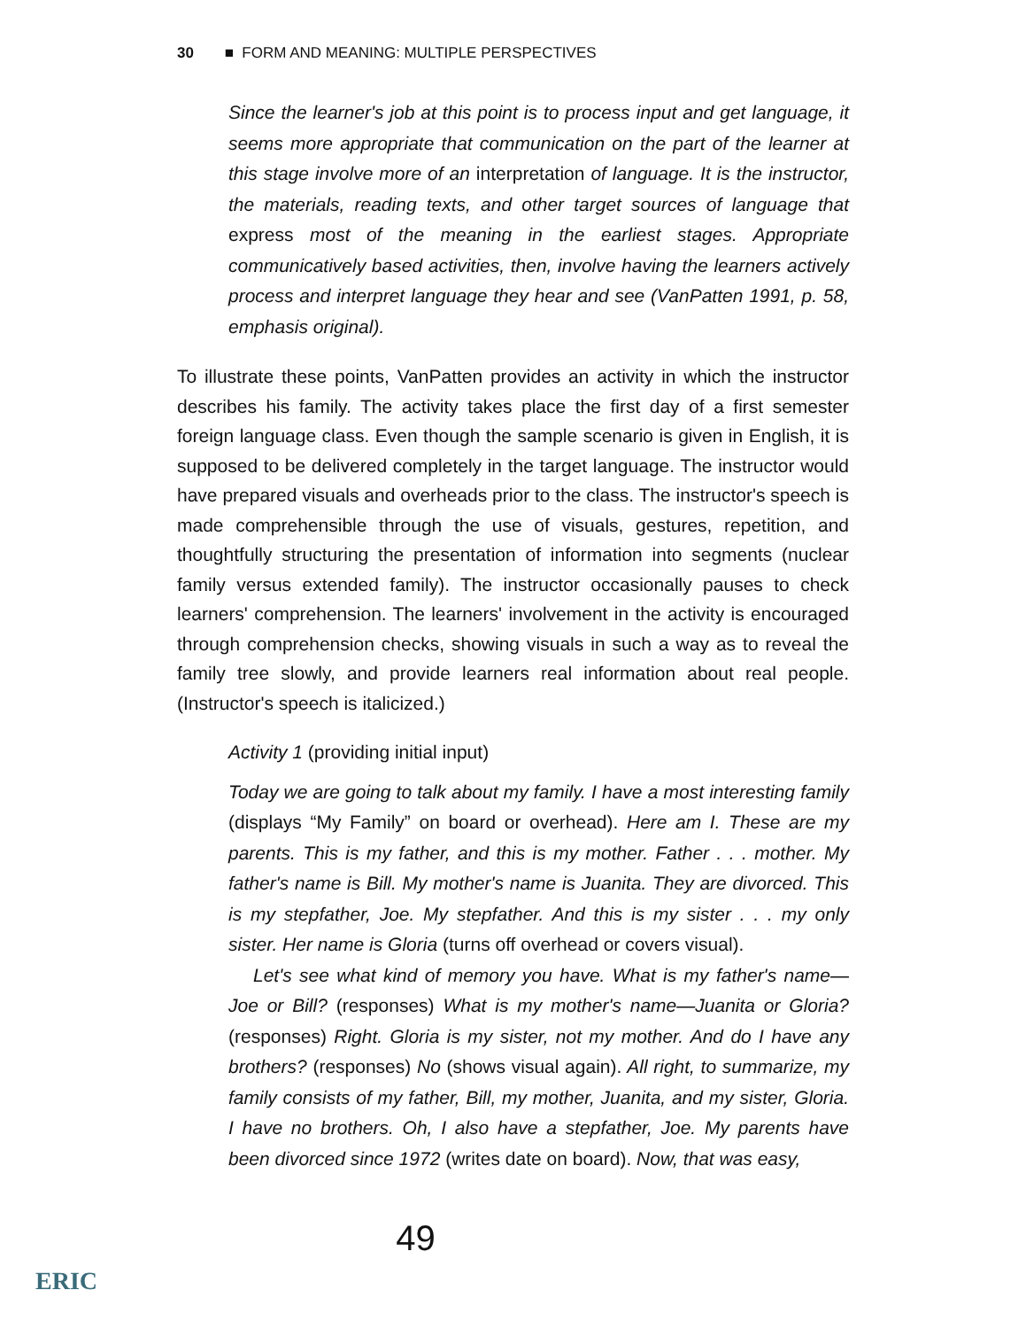30 ■ FORM AND MEANING: MULTIPLE PERSPECTIVES
Since the learner's job at this point is to process input and get language, it seems more appropriate that communication on the part of the learner at this stage involve more of an interpretation of language. It is the instructor, the materials, reading texts, and other target sources of language that express most of the meaning in the earliest stages. Appropriate communicatively based activities, then, involve having the learners actively process and interpret language they hear and see (VanPatten 1991, p. 58, emphasis original).
To illustrate these points, VanPatten provides an activity in which the instructor describes his family. The activity takes place the first day of a first semester foreign language class. Even though the sample scenario is given in English, it is supposed to be delivered completely in the target language. The instructor would have prepared visuals and overheads prior to the class. The instructor's speech is made comprehensible through the use of visuals, gestures, repetition, and thoughtfully structuring the presentation of information into segments (nuclear family versus extended family). The instructor occasionally pauses to check learners' comprehension. The learners' involvement in the activity is encouraged through comprehension checks, showing visuals in such a way as to reveal the family tree slowly, and provide learners real information about real people. (Instructor's speech is italicized.)
Activity 1 (providing initial input)
Today we are going to talk about my family. I have a most interesting family (displays “My Family” on board or overhead). Here am I. These are my parents. This is my father, and this is my mother. Father . . . mother. My father's name is Bill. My mother's name is Juanita. They are divorced. This is my stepfather, Joe. My stepfather. And this is my sister . . . my only sister. Her name is Gloria (turns off overhead or covers visual).
Let's see what kind of memory you have. What is my father's name—Joe or Bill? (responses) What is my mother's name—Juanita or Gloria? (responses) Right. Gloria is my sister, not my mother. And do I have any brothers? (responses) No (shows visual again). All right, to summarize, my family consists of my father, Bill, my mother, Juanita, and my sister, Gloria. I have no brothers. Oh, I also have a stepfather, Joe. My parents have been divorced since 1972 (writes date on board). Now, that was easy,
49
ERIC